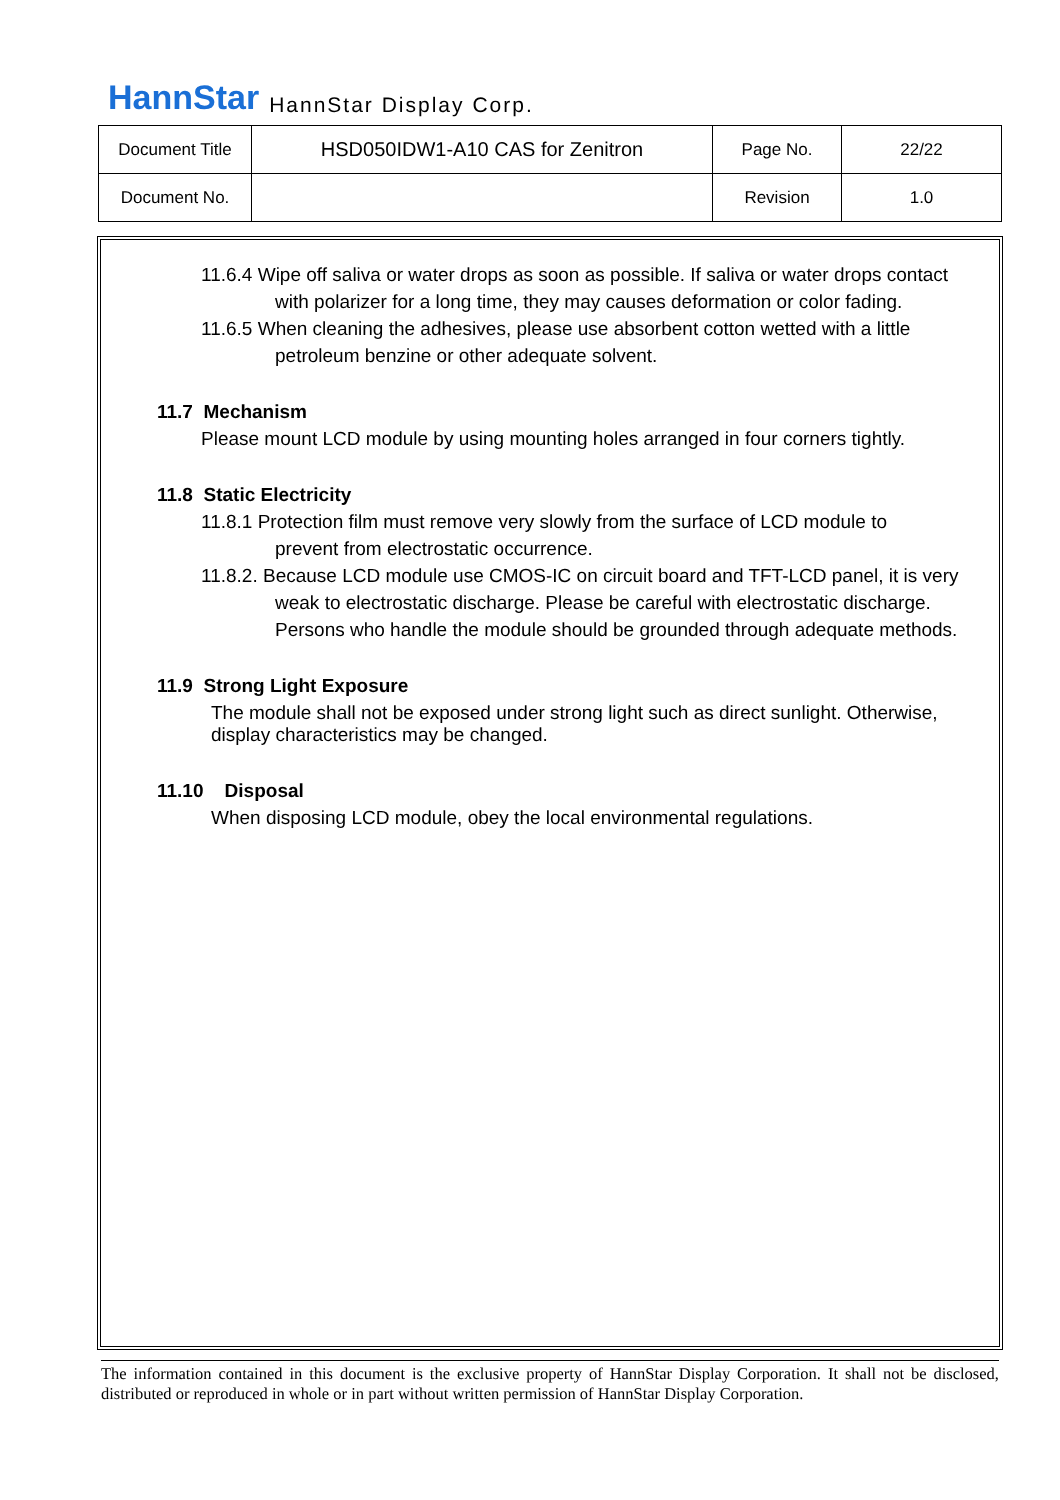HannStar HannStar Display Corp.
| Document Title | HSD050IDW1-A10 CAS for Zenitron | Page No. | 22/22 |
| Document No. | | Revision | 1.0 |
11.6.4 Wipe off saliva or water drops as soon as possible. If saliva or water drops contact
with polarizer for a long time, they may causes deformation or color fading.
11.6.5 When cleaning the adhesives, please use absorbent cotton wetted with a little
petroleum benzine or other adequate solvent.
11.7 Mechanism
Please mount LCD module by using mounting holes arranged in four corners tightly.
11.8 Static Electricity
11.8.1 Protection film must remove very slowly from the surface of LCD module to
prevent from electrostatic occurrence.
11.8.2. Because LCD module use CMOS-IC on circuit board and TFT-LCD panel, it is very
weak to electrostatic discharge. Please be careful with electrostatic discharge.
Persons who handle the module should be grounded through adequate methods.
11.9 Strong Light Exposure
The module shall not be exposed under strong light such as direct sunlight. Otherwise, display characteristics may be changed.
11.10 Disposal
When disposing LCD module, obey the local environmental regulations.
The information contained in this document is the exclusive property of HannStar Display Corporation. It shall not be disclosed, distributed or reproduced in whole or in part without written permission of HannStar Display Corporation.